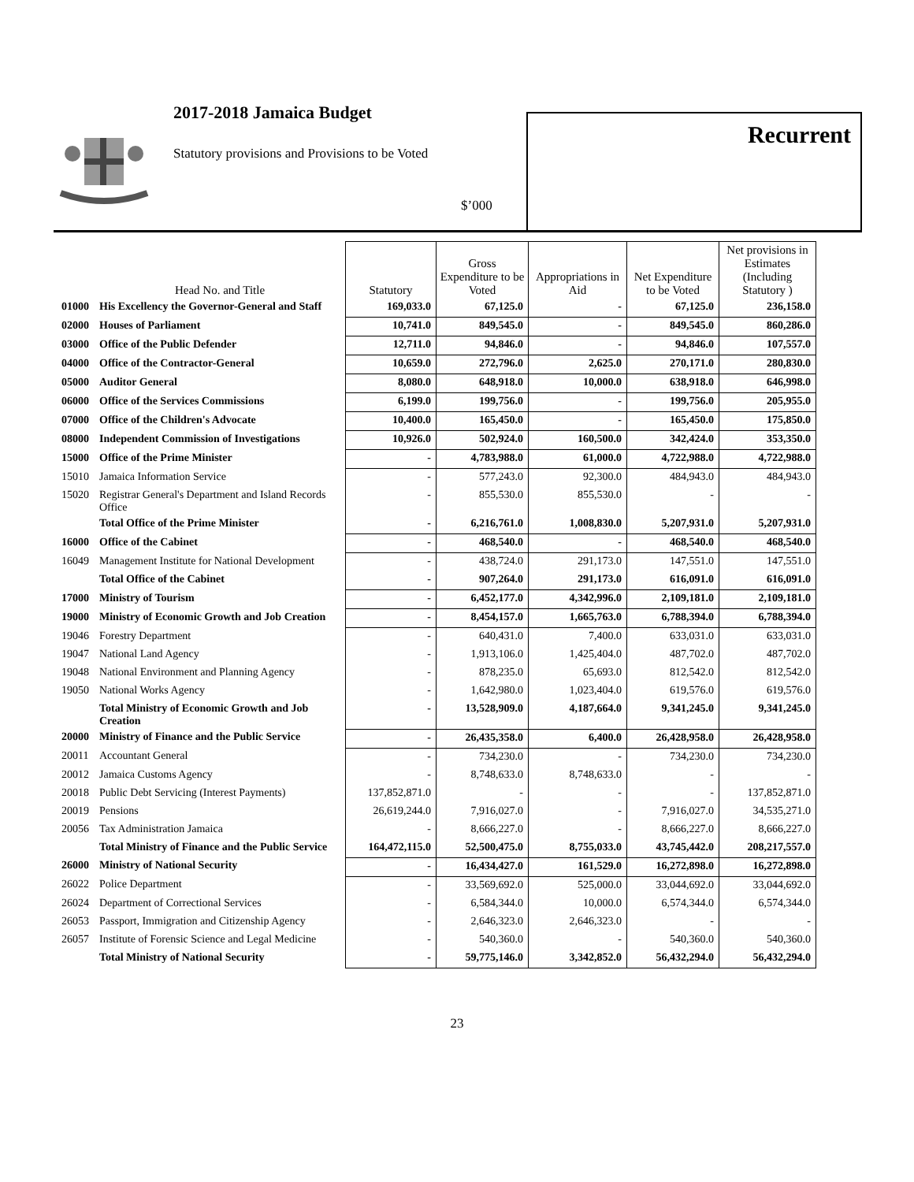2017-2018 Jamaica Budget
Statutory provisions and Provisions to be Voted
$’000
Recurrent
| | Head No. and Title | Statutory | Gross Expenditure to be Voted | Appropriations in Aid | Net Expenditure to be Voted | Net provisions in Estimates (Including Statutory ) |
| --- | --- | --- | --- | --- | --- | --- |
| 01000 | His Excellency the Governor-General and Staff | 169,033.0 | 67,125.0 | - | 67,125.0 | 236,158.0 |
| 02000 | Houses of Parliament | 10,741.0 | 849,545.0 | - | 849,545.0 | 860,286.0 |
| 03000 | Office of the Public Defender | 12,711.0 | 94,846.0 | - | 94,846.0 | 107,557.0 |
| 04000 | Office of the Contractor-General | 10,659.0 | 272,796.0 | 2,625.0 | 270,171.0 | 280,830.0 |
| 05000 | Auditor General | 8,080.0 | 648,918.0 | 10,000.0 | 638,918.0 | 646,998.0 |
| 06000 | Office of the Services Commissions | 6,199.0 | 199,756.0 | - | 199,756.0 | 205,955.0 |
| 07000 | Office of the Children's Advocate | 10,400.0 | 165,450.0 | - | 165,450.0 | 175,850.0 |
| 08000 | Independent Commission of Investigations | 10,926.0 | 502,924.0 | 160,500.0 | 342,424.0 | 353,350.0 |
| 15000 | Office of the Prime Minister | - | 4,783,988.0 | 61,000.0 | 4,722,988.0 | 4,722,988.0 |
| 15010 | Jamaica Information Service | - | 577,243.0 | 92,300.0 | 484,943.0 | 484,943.0 |
| 15020 | Registrar General's Department and Island Records Office | - | 855,530.0 | 855,530.0 | - | - |
| | Total Office of the Prime Minister | - | 6,216,761.0 | 1,008,830.0 | 5,207,931.0 | 5,207,931.0 |
| 16000 | Office of the Cabinet | - | 468,540.0 | - | 468,540.0 | 468,540.0 |
| 16049 | Management Institute for National Development | - | 438,724.0 | 291,173.0 | 147,551.0 | 147,551.0 |
| | Total Office of the Cabinet | - | 907,264.0 | 291,173.0 | 616,091.0 | 616,091.0 |
| 17000 | Ministry of Tourism | - | 6,452,177.0 | 4,342,996.0 | 2,109,181.0 | 2,109,181.0 |
| 19000 | Ministry of Economic Growth and Job Creation | - | 8,454,157.0 | 1,665,763.0 | 6,788,394.0 | 6,788,394.0 |
| 19046 | Forestry Department | - | 640,431.0 | 7,400.0 | 633,031.0 | 633,031.0 |
| 19047 | National Land Agency | - | 1,913,106.0 | 1,425,404.0 | 487,702.0 | 487,702.0 |
| 19048 | National Environment and Planning Agency | - | 878,235.0 | 65,693.0 | 812,542.0 | 812,542.0 |
| 19050 | National Works Agency | - | 1,642,980.0 | 1,023,404.0 | 619,576.0 | 619,576.0 |
| | Total Ministry of Economic Growth and Job Creation | - | 13,528,909.0 | 4,187,664.0 | 9,341,245.0 | 9,341,245.0 |
| 20000 | Ministry of Finance and the Public Service | - | 26,435,358.0 | 6,400.0 | 26,428,958.0 | 26,428,958.0 |
| 20011 | Accountant General | - | 734,230.0 | - | 734,230.0 | 734,230.0 |
| 20012 | Jamaica Customs Agency | - | 8,748,633.0 | 8,748,633.0 | - | - |
| 20018 | Public Debt Servicing (Interest Payments) | 137,852,871.0 | - | - | - | 137,852,871.0 |
| 20019 | Pensions | 26,619,244.0 | 7,916,027.0 | - | 7,916,027.0 | 34,535,271.0 |
| 20056 | Tax Administration Jamaica | - | 8,666,227.0 | - | 8,666,227.0 | 8,666,227.0 |
| | Total Ministry of Finance and the Public Service | 164,472,115.0 | 52,500,475.0 | 8,755,033.0 | 43,745,442.0 | 208,217,557.0 |
| 26000 | Ministry of National Security | - | 16,434,427.0 | 161,529.0 | 16,272,898.0 | 16,272,898.0 |
| 26022 | Police Department | - | 33,569,692.0 | 525,000.0 | 33,044,692.0 | 33,044,692.0 |
| 26024 | Department of Correctional Services | - | 6,584,344.0 | 10,000.0 | 6,574,344.0 | 6,574,344.0 |
| 26053 | Passport, Immigration and Citizenship Agency | - | 2,646,323.0 | 2,646,323.0 | - | - |
| 26057 | Institute of Forensic Science and Legal Medicine | - | 540,360.0 | - | 540,360.0 | 540,360.0 |
| | Total Ministry of National Security | - | 59,775,146.0 | 3,342,852.0 | 56,432,294.0 | 56,432,294.0 |
23